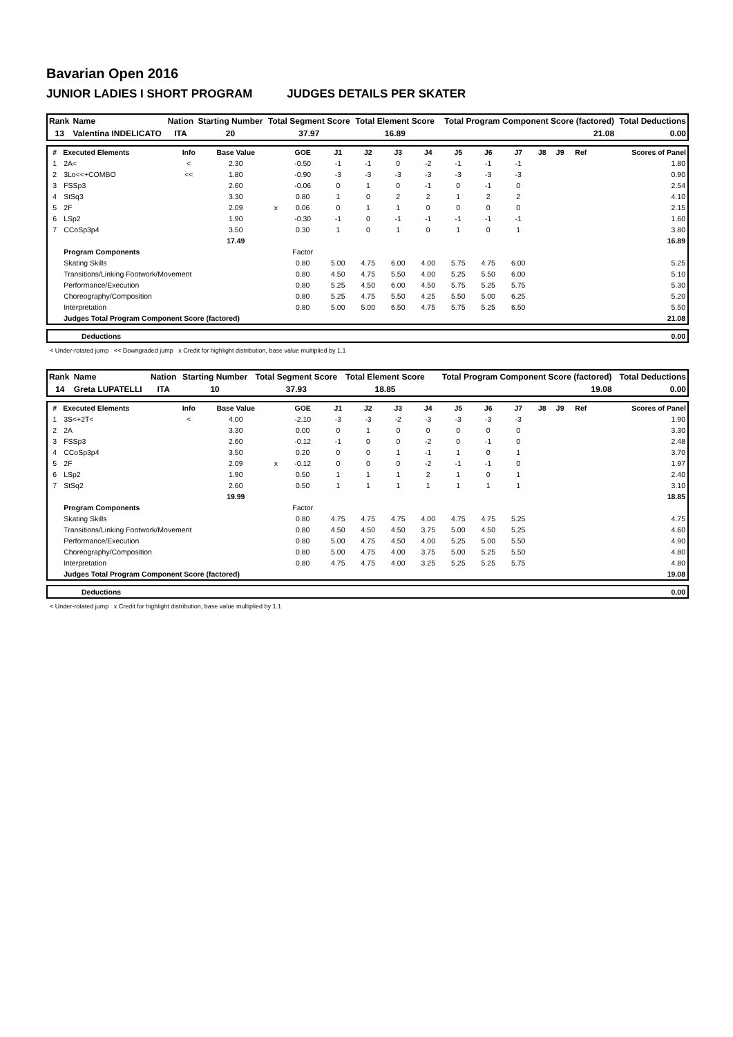Bavarian Open 2016
JUNIOR LADIES I SHORT PROGRAM JUDGES DETAILS PER SKATER
| Rank | Name | Nation | Starting Number | Total Segment Score | Total Element Score | Total Program Component Score (factored) | Total Deductions |
| --- | --- | --- | --- | --- | --- | --- | --- |
| 13 | Valentina INDELICATO | ITA | 20 | 37.97 | 16.89 | 21.08 | 0.00 |
| # | Executed Elements | Info | Base Value | | GOE | J1 | J2 | J3 | J4 | J5 | J6 | J7 | J8 | J9 | Ref | Scores of Panel |
| --- | --- | --- | --- | --- | --- | --- | --- | --- | --- | --- | --- | --- | --- | --- | --- | --- |
| 1 | 2A< | < | 2.30 | | -0.50 | -1 | -1 | 0 | -2 | -1 | -1 | -1 | | | | 1.80 |
| 2 | 3Lo<<+COMBO | << | 1.80 | | -0.90 | -3 | -3 | -3 | -3 | -3 | -3 | -3 | | | | 0.90 |
| 3 | FSSp3 | | 2.60 | | -0.06 | 0 | 1 | 0 | -1 | 0 | -1 | 0 | | | | 2.54 |
| 4 | StSq3 | | 3.30 | | 0.80 | 1 | 0 | 2 | 2 | 1 | 2 | 2 | | | | 4.10 |
| 5 | 2F | | 2.09 | x | 0.06 | 0 | 1 | 1 | 0 | 0 | 0 | 0 | | | | 2.15 |
| 6 | LSp2 | | 1.90 | | -0.30 | -1 | 0 | -1 | -1 | -1 | -1 | -1 | | | | 1.60 |
| 7 | CCoSp3p4 | | 3.50 | | 0.30 | 1 | 0 | 1 | 0 | 1 | 0 | 1 | | | | 3.80 |
| | | | 17.49 | | | | | | | | | | | | | 16.89 |
| | Program Components | | | | Factor | | | | | | | | | | | |
| | Skating Skills | | | | 0.80 | 5.00 | 4.75 | 6.00 | 4.00 | 5.75 | 4.75 | 6.00 | | | | 5.25 |
| | Transitions/Linking Footwork/Movement | | | | 0.80 | 4.50 | 4.75 | 5.50 | 4.00 | 5.25 | 5.50 | 6.00 | | | | 5.10 |
| | Performance/Execution | | | | 0.80 | 5.25 | 4.50 | 6.00 | 4.50 | 5.75 | 5.25 | 5.75 | | | | 5.30 |
| | Choreography/Composition | | | | 0.80 | 5.25 | 4.75 | 5.50 | 4.25 | 5.50 | 5.00 | 6.25 | | | | 5.20 |
| | Interpretation | | | | 0.80 | 5.00 | 5.00 | 6.50 | 4.75 | 5.75 | 5.25 | 6.50 | | | | 5.50 |
| | Judges Total Program Component Score (factored) | | | | | | | | | | | | | | | 21.08 |
| | Deductions | 0.00 |
< Under-rotated jump << Downgraded jump x Credit for highlight distribution, base value multiplied by 1.1
| Rank | Name | Nation | Starting Number | Total Segment Score | Total Element Score | Total Program Component Score (factored) | Total Deductions |
| --- | --- | --- | --- | --- | --- | --- | --- |
| 14 | Greta LUPATELLI | ITA | 10 | 37.93 | 18.85 | 19.08 | 0.00 |
| # | Executed Elements | Info | Base Value | | GOE | J1 | J2 | J3 | J4 | J5 | J6 | J7 | J8 | J9 | Ref | Scores of Panel |
| --- | --- | --- | --- | --- | --- | --- | --- | --- | --- | --- | --- | --- | --- | --- | --- | --- |
| 1 | 3S<+2T< | < | 4.00 | | -2.10 | -3 | -3 | -2 | -3 | -3 | -3 | -3 | | | | 1.90 |
| 2 | 2A | | 3.30 | | 0.00 | 0 | 1 | 0 | 0 | 0 | 0 | 0 | | | | 3.30 |
| 3 | FSSp3 | | 2.60 | | -0.12 | -1 | 0 | 0 | -2 | 0 | -1 | 0 | | | | 2.48 |
| 4 | CCoSp3p4 | | 3.50 | | 0.20 | 0 | 0 | 1 | -1 | 1 | 0 | 1 | | | | 3.70 |
| 5 | 2F | | 2.09 | x | -0.12 | 0 | 0 | 0 | -2 | -1 | -1 | 0 | | | | 1.97 |
| 6 | LSp2 | | 1.90 | | 0.50 | 1 | 1 | 1 | 2 | 1 | 0 | 1 | | | | 2.40 |
| 7 | StSq2 | | 2.60 | | 0.50 | 1 | 1 | 1 | 1 | 1 | 1 | 1 | | | | 3.10 |
| | | | 19.99 | | | | | | | | | | | | | 18.85 |
| | Program Components | | | | Factor | | | | | | | | | | | |
| | Skating Skills | | | | 0.80 | 4.75 | 4.75 | 4.75 | 4.00 | 4.75 | 4.75 | 5.25 | | | | 4.75 |
| | Transitions/Linking Footwork/Movement | | | | 0.80 | 4.50 | 4.50 | 4.50 | 3.75 | 5.00 | 4.50 | 5.25 | | | | 4.60 |
| | Performance/Execution | | | | 0.80 | 5.00 | 4.75 | 4.50 | 4.00 | 5.25 | 5.00 | 5.50 | | | | 4.90 |
| | Choreography/Composition | | | | 0.80 | 5.00 | 4.75 | 4.00 | 3.75 | 5.00 | 5.25 | 5.50 | | | | 4.80 |
| | Interpretation | | | | 0.80 | 4.75 | 4.75 | 4.00 | 3.25 | 5.25 | 5.25 | 5.75 | | | | 4.80 |
| | Judges Total Program Component Score (factored) | | | | | | | | | | | | | | | 19.08 |
| | Deductions | 0.00 |
< Under-rotated jump x Credit for highlight distribution, base value multiplied by 1.1